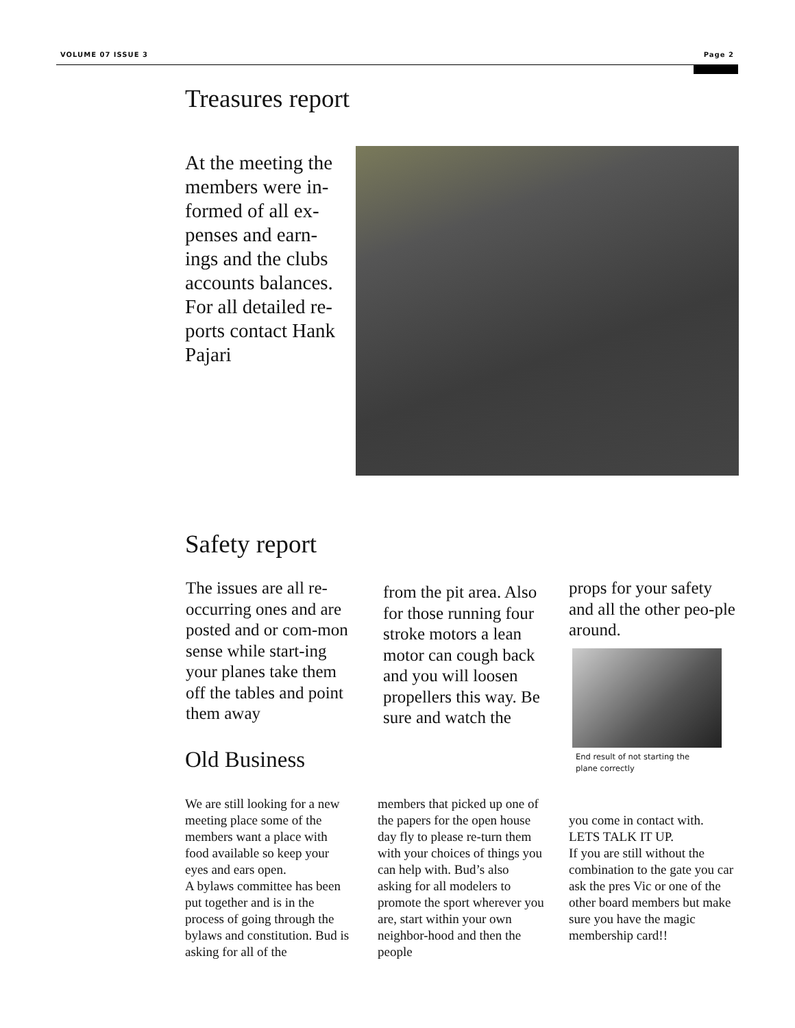VOLUME 07 ISSUE 3 Page 2
Treasures report
At the meeting the members were in-formed of all ex-penses and earn-ings and the clubs accounts balances. For all detailed re-ports contact Hank Pajari
Safety report
The issues are all re-occurring ones and are posted and or com-mon sense while start-ing your planes take them off the tables and point them away
from the pit area. Also for those running four stroke motors a lean motor can cough back and you will loosen propellers this way. Be sure and watch the
props for your safety and all the other peo-ple around.
End result of not starting the plane correctly
Old Business
We are still looking for a new meeting place some of the members want a place with food available so keep your eyes and ears open.
A bylaws committee has been put together and is in the process of going through the bylaws and constitution. Bud is asking for all of the
members that picked up one of the papers for the open house day fly to please re-turn them with your choices of things you can help with. Bud’s also asking for all modelers to promote the sport wherever you are, start within your own neighbor-hood and then the people
you come in contact with. LETS TALK IT UP.
If you are still without the combination to the gate you car ask the pres Vic or one of the other board members but make sure you have the magic membership card!!